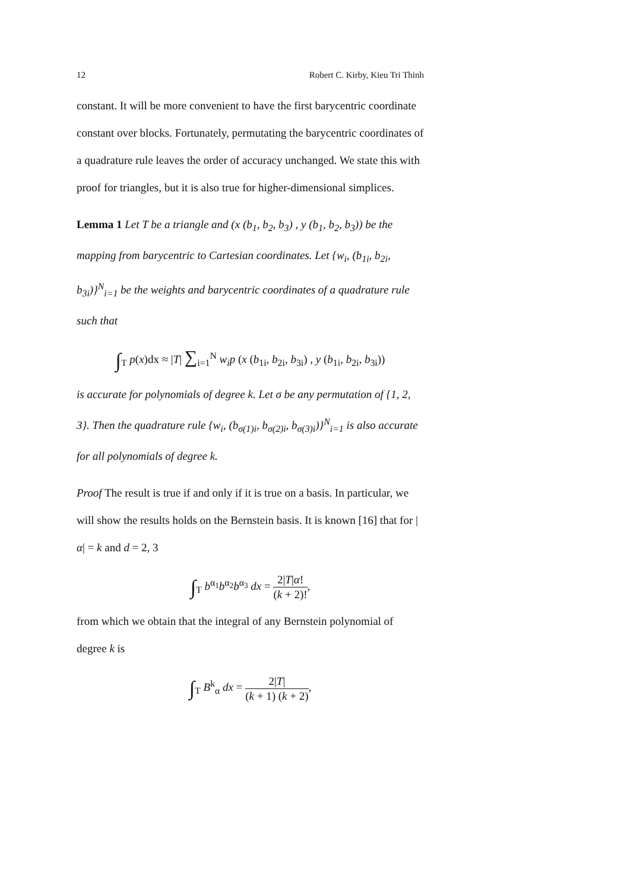12 Robert C. Kirby, Kieu Tri Thinh
constant. It will be more convenient to have the first barycentric coordinate constant over blocks. Fortunately, permutating the barycentric coordinates of a quadrature rule leaves the order of accuracy unchanged. We state this with proof for triangles, but it is also true for higher-dimensional simplices.
Lemma 1 Let T be a triangle and (x (b<sub>1</sub>, b<sub>2</sub>, b<sub>3</sub>) , y (b<sub>1</sub>, b<sub>2</sub>, b<sub>3</sub>)) be the mapping from barycentric to Cartesian coordinates. Let {w<sub>i</sub>, (b<sub>1i</sub>, b<sub>2i</sub>, b<sub>3i</sub>)}<sup>N</sup><sub>i=1</sub> be the weights and barycentric coordinates of a quadrature rule such that
∫<sub>T</sub> p(x)dx ≈ |T| ∑<sub>i=1</sub><sup>N</sup> w<sub>i</sub>p (x (b<sub>1i</sub>, b<sub>2i</sub>, b<sub>3i</sub>) , y (b<sub>1i</sub>, b<sub>2i</sub>, b<sub>3i</sub>))
is accurate for polynomials of degree k. Let σ be any permutation of {1, 2, 3}. Then the quadrature rule {w<sub>i</sub>, (b<sub>σ(1)i</sub>, b<sub>σ(2)i</sub>, b<sub>σ(3)i</sub>)}<sup>N</sup><sub>i=1</sub> is also accurate for all polynomials of degree k.
Proof The result is true if and only if it is true on a basis. In particular, we will show the results holds on the Bernstein basis. It is known [16] that for |α| = k and d = 2, 3
∫<sub>T</sub> b<sup>α<sub>1</sub></sup>b<sup>α<sub>2</sub></sup>b<sup>α<sub>3</sub></sup> dx = 2|T|α! (k + 2)!,
from which we obtain that the integral of any Bernstein polynomial of degree k is
∫<sub>T</sub> B<sup>k</sup><sub>α</sub> dx = 2|T| (k + 1) (k + 2),